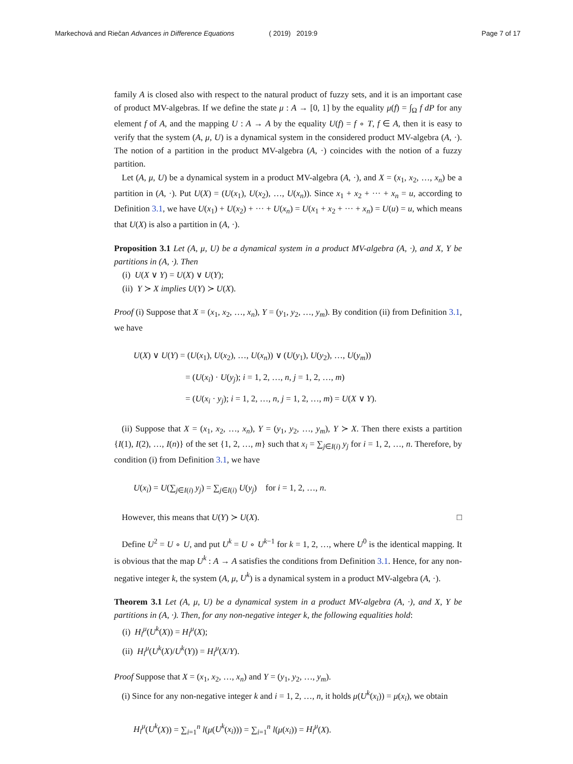Markechová and Riečan Advances in Difference Equations ( 2019) 2019:9 Page 7 of 17
family A is closed also with respect to the natural product of fuzzy sets, and it is an important case of product MV-algebras. If we define the state μ : A → [0, 1] by the equality μ(f) = ∫<sub>Ω</sub> f dP for any element f of A, and the mapping U : A → A by the equality U(f) = f ∘ T, f ∈ A, then it is easy to verify that the system (A, μ, U) is a dynamical system in the considered product MV-algebra (A, ·). The notion of a partition in the product MV-algebra (A, ·) coincides with the notion of a fuzzy partition.
Let (A, μ, U) be a dynamical system in a product MV-algebra (A, ·), and X = (x<sub>1</sub>, x<sub>2</sub>, …, x<sub>n</sub>) be a partition in (A, ·). Put U(X) = (U(x<sub>1</sub>), U(x<sub>2</sub>), …, U(x<sub>n</sub>)). Since x<sub>1</sub> + x<sub>2</sub> + ··· + x<sub>n</sub> = u, according to Definition 3.1, we have U(x<sub>1</sub>) + U(x<sub>2</sub>) + ··· + U(x<sub>n</sub>) = U(x<sub>1</sub> + x<sub>2</sub> + ··· + x<sub>n</sub>) = U(u) = u, which means that U(X) is also a partition in (A, ·).
Proposition 3.1 Let (A, μ, U) be a dynamical system in a product MV-algebra (A, ·), and X, Y be partitions in (A, ·). Then
(i) U(X ∨ Y) = U(X) ∨ U(Y);
(ii) Y ≻ X implies U(Y) ≻ U(X).
Proof (i) Suppose that X = (x<sub>1</sub>, x<sub>2</sub>, …, x<sub>n</sub>), Y = (y<sub>1</sub>, y<sub>2</sub>, …, y<sub>m</sub>). By condition (ii) from Definition 3.1, we have
U(X) ∨ U(Y) = (U(x<sub>1</sub>), U(x<sub>2</sub>), …, U(x<sub>n</sub>)) ∨ (U(y<sub>1</sub>), U(y<sub>2</sub>), …, U(y<sub>m</sub>))
= (U(x<sub>i</sub>) · U(y<sub>j</sub>); i = 1, 2, …, n, j = 1, 2, …, m)
= (U(x<sub>i</sub> · y<sub>j</sub>); i = 1, 2, …, n, j = 1, 2, …, m) = U(X ∨ Y).
(ii) Suppose that X = (x<sub>1</sub>, x<sub>2</sub>, …, x<sub>n</sub>), Y = (y<sub>1</sub>, y<sub>2</sub>, …, y<sub>m</sub>), Y ≻ X. Then there exists a partition {I(1), I(2), …, I(n)} of the set {1, 2, …, m} such that x<sub>i</sub> = ∑<sub>j∈I(i)</sub> y<sub>j</sub> for i = 1, 2, …, n. Therefore, by condition (i) from Definition 3.1, we have
U(x<sub>i</sub>) = U(∑<sub>j∈I(i)</sub> y<sub>j</sub>) = ∑<sub>j∈I(i)</sub> U(y<sub>j</sub>) for i = 1, 2, …, n.
However, this means that U(Y) ≻ U(X). □
Define U<sup>2</sup> = U ∘ U, and put U<sup>k</sup> = U ∘ U<sup>k−1</sup> for k = 1, 2, …, where U<sup>0</sup> is the identical mapping. It is obvious that the map U<sup>k</sup> : A → A satisfies the conditions from Definition 3.1. Hence, for any non-negative integer k, the system (A, μ, U<sup>k</sup>) is a dynamical system in a product MV-algebra (A, ·).
Theorem 3.1 Let (A, μ, U) be a dynamical system in a product MV-algebra (A, ·), and X, Y be partitions in (A, ·). Then, for any non-negative integer k, the following equalities hold:
(i) H<sub>l</sub><sup>μ</sup>(U<sup>k</sup>(X)) = H<sub>l</sub><sup>μ</sup>(X);
(ii) H<sub>l</sub><sup>μ</sup>(U<sup>k</sup>(X)/U<sup>k</sup>(Y)) = H<sub>l</sub><sup>μ</sup>(X/Y).
Proof Suppose that X = (x<sub>1</sub>, x<sub>2</sub>, …, x<sub>n</sub>) and Y = (y<sub>1</sub>, y<sub>2</sub>, …, y<sub>m</sub>).
(i) Since for any non-negative integer k and i = 1, 2, …, n, it holds μ(U<sup>k</sup>(x<sub>i</sub>)) = μ(x<sub>i</sub>), we obtain
H<sub>l</sub><sup>μ</sup>(U<sup>k</sup>(X)) = ∑<sub>i=1</sub><sup>n</sup> l(μ(U<sup>k</sup>(x<sub>i</sub>))) = ∑<sub>i=1</sub><sup>n</sup> l(μ(x<sub>i</sub>)) = H<sub>l</sub><sup>μ</sup>(X).